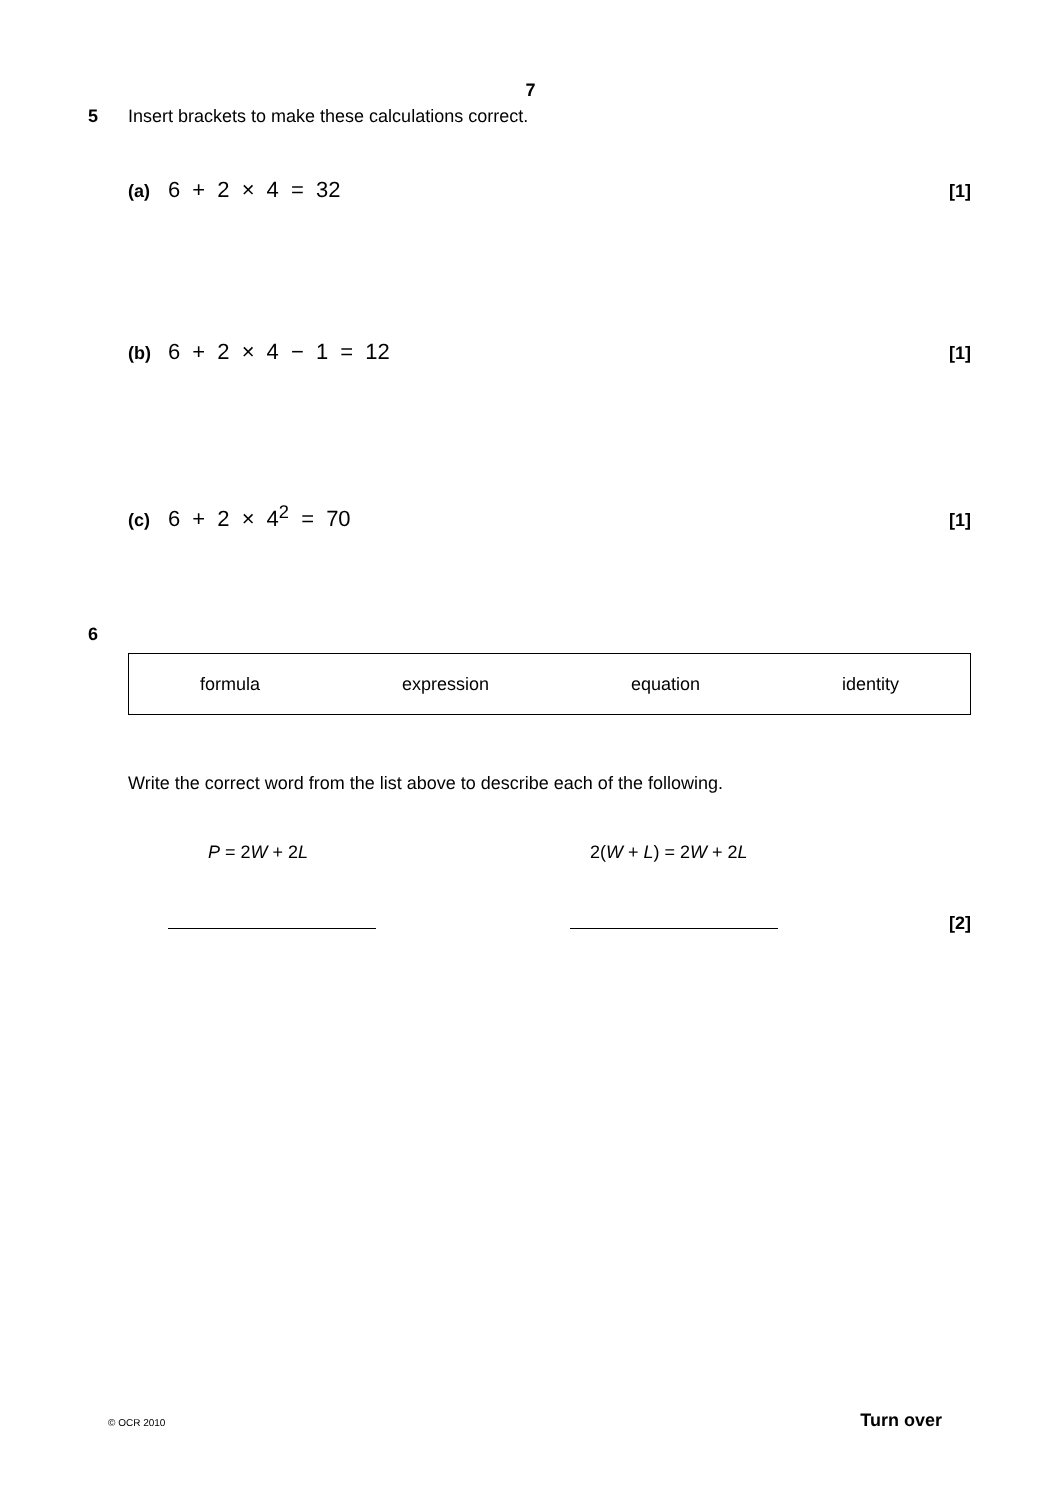7
5 Insert brackets to make these calculations correct.
(a) 6 + 2 × 4 = 32 [1]
(b) 6 + 2 × 4 − 1 = 12 [1]
(c) 6 + 2 × 4<sup>2</sup> = 70 [1]
6
formula expression equation identity
Write the correct word from the list above to describe each of the following.
P = 2W + 2L 2(W + L) = 2W + 2L
[2]
© OCR 2010 Turn over